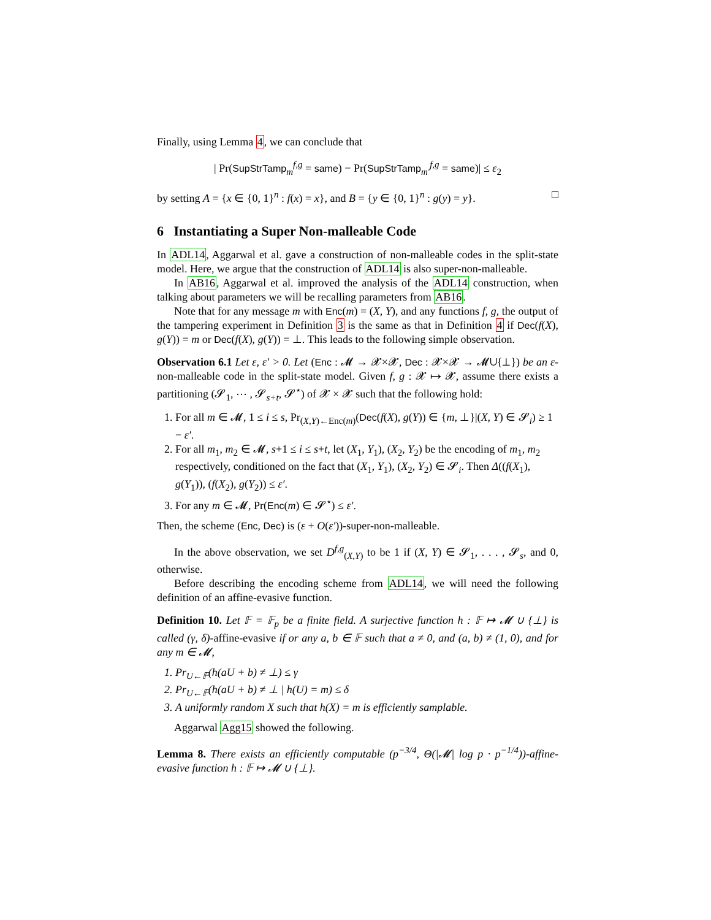Finally, using Lemma 4, we can conclude that
| Pr(SupStrTamp<sub>m</sub><sup>f,g</sup> = same) − Pr(SupStrTamp<sub>m′</sub><sup>f,g</sup> = same)| ≤ ε<sub>2</sub>
by setting A = {x ∈ {0, 1}<sup>n</sup> : f(x) = x}, and B = {y ∈ {0, 1}<sup>n</sup> : g(y) = y}. □
6 Instantiating a Super Non-malleable Code
In ADL14, Aggarwal et al. gave a construction of non-malleable codes in the split-state model. Here, we argue that the construction of ADL14 is also super-non-malleable.
In AB16, Aggarwal et al. improved the analysis of the ADL14 construction, when talking about parameters we will be recalling parameters from AB16.
Note that for any message m with Enc(m) = (X, Y), and any functions f, g, the output of the tampering experiment in Definition 3 is the same as that in Definition 4 if Dec(f(X), g(Y)) = m or Dec(f(X), g(Y)) = ⊥. This leads to the following simple observation.
Observation 6.1 Let ε, ε′ > 0. Let (Enc : 𝓜 → 𝓧×𝓧, Dec : 𝓧×𝓧 → 𝓜∪{⊥}) be an ε-non-malleable code in the split-state model. Given f, g : 𝓧 ↦ 𝓧, assume there exists a partitioning (𝓢<sub>1</sub>, ⋯ , 𝓢<sub>s+t</sub>, 𝓢<sup>⋆</sup>) of 𝓧 × 𝓧 such that the following hold:
1. For all m ∈ 𝓜, 1 ≤ i ≤ s, Pr<sub>(X,Y)←Enc(m)</sub>(Dec(f(X), g(Y)) ∈ {m, ⊥}|(X, Y) ∈ 𝓢<sub>i</sub>) ≥ 1 − ε′.
2. For all m<sub>1</sub>, m<sub>2</sub> ∈ 𝓜, s+1 ≤ i ≤ s+t, let (X<sub>1</sub>, Y<sub>1</sub>), (X<sub>2</sub>, Y<sub>2</sub>) be the encoding of m<sub>1</sub>, m<sub>2</sub> respectively, conditioned on the fact that (X<sub>1</sub>, Y<sub>1</sub>), (X<sub>2</sub>, Y<sub>2</sub>) ∈ 𝓢<sub>i</sub>. Then Δ((f(X<sub>1</sub>), g(Y<sub>1</sub>)), (f(X<sub>2</sub>), g(Y<sub>2</sub>)) ≤ ε′.
3. For any m ∈ 𝓜, Pr(Enc(m) ∈ 𝓢<sup>⋆</sup>) ≤ ε′.
Then, the scheme (Enc, Dec) is (ε + O(ε′))-super-non-malleable.
In the above observation, we set D<sup>f,g</sup><sub>(X,Y)</sub> to be 1 if (X, Y) ∈ 𝓢<sub>1</sub>, . . . , 𝓢<sub>s</sub>, and 0, otherwise.
Before describing the encoding scheme from ADL14, we will need the following definition of an affine-evasive function.
Definition 10. Let 𝔽 = 𝔽<sub>p</sub> be a finite field. A surjective function h : 𝔽 ↦ 𝓜 ∪ {⊥} is called (γ, δ)-affine-evasive if or any a, b ∈ 𝔽 such that a ≠ 0, and (a, b) ≠ (1, 0), and for any m ∈ 𝓜,
1. Pr<sub>U←𝔽</sub>(h(aU + b) ≠ ⊥) ≤ γ
2. Pr<sub>U←𝔽</sub>(h(aU + b) ≠ ⊥ | h(U) = m) ≤ δ
3. A uniformly random X such that h(X) = m is efficiently samplable.
Aggarwal Agg15 showed the following.
Lemma 8. There exists an efficiently computable (p<sup>−3/4</sup>, Θ(|𝓜| log p · p<sup>−1/4</sup>))-affine-evasive function h : 𝔽 ↦ 𝓜 ∪ {⊥}.